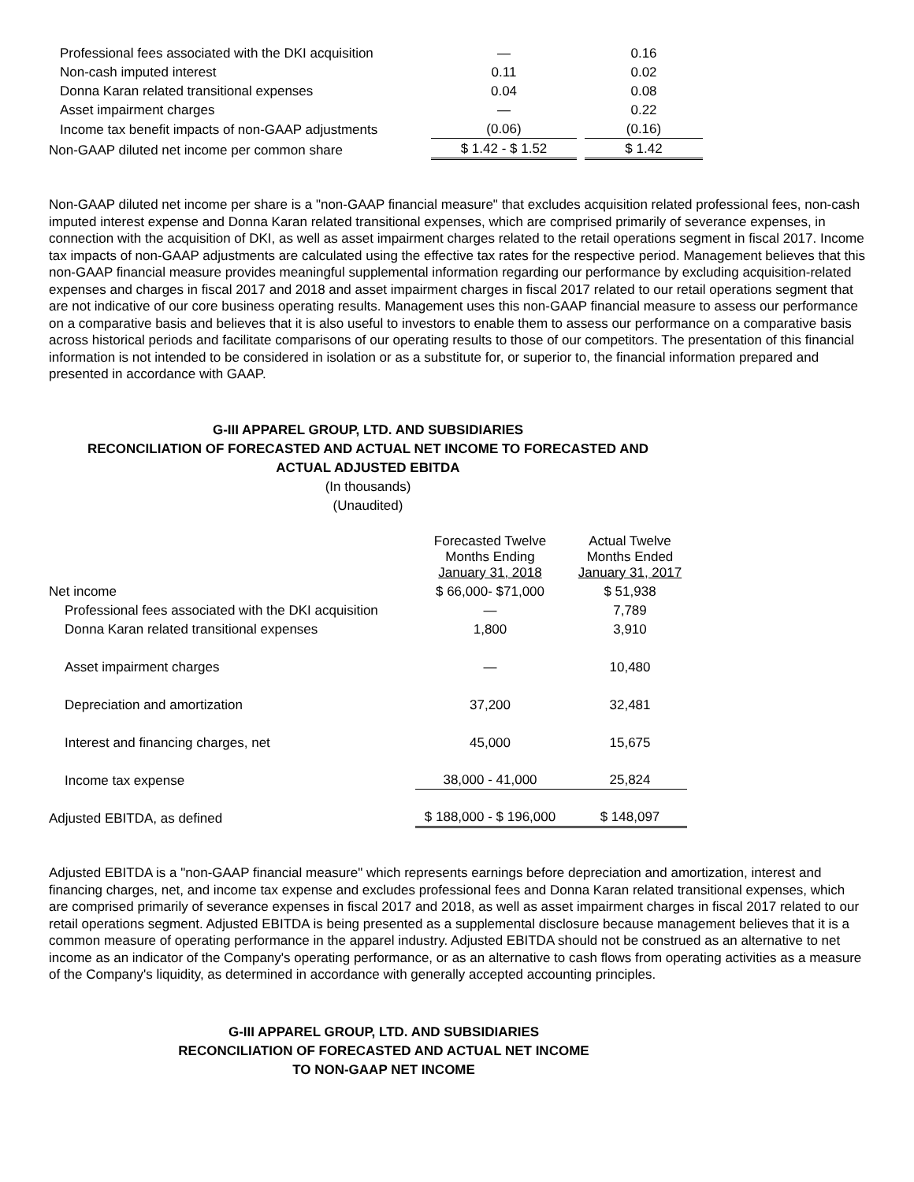| Professional fees associated with the DKI acquisition | — | | 0.16 |
| Non-cash imputed interest | 0.11 | | 0.02 |
| Donna Karan related transitional expenses | 0.04 | | 0.08 |
| Asset impairment charges | — | | 0.22 |
| Income tax benefit impacts of non-GAAP adjustments | (0.06) | | (0.16) |
| Non-GAAP diluted net income per common share | $ 1.42 - $ 1.52 | | $ 1.42 |
Non-GAAP diluted net income per share is a "non-GAAP financial measure" that excludes acquisition related professional fees, non-cash imputed interest expense and Donna Karan related transitional expenses, which are comprised primarily of severance expenses, in connection with the acquisition of DKI, as well as asset impairment charges related to the retail operations segment in fiscal 2017. Income tax impacts of non-GAAP adjustments are calculated using the effective tax rates for the respective period. Management believes that this non-GAAP financial measure provides meaningful supplemental information regarding our performance by excluding acquisition-related expenses and charges in fiscal 2017 and 2018 and asset impairment charges in fiscal 2017 related to our retail operations segment that are not indicative of our core business operating results. Management uses this non-GAAP financial measure to assess our performance on a comparative basis and believes that it is also useful to investors to enable them to assess our performance on a comparative basis across historical periods and facilitate comparisons of our operating results to those of our competitors. The presentation of this financial information is not intended to be considered in isolation or as a substitute for, or superior to, the financial information prepared and presented in accordance with GAAP.
G-III APPAREL GROUP, LTD. AND SUBSIDIARIES
RECONCILIATION OF FORECASTED AND ACTUAL NET INCOME TO FORECASTED AND
ACTUAL ADJUSTED EBITDA
(In thousands)
(Unaudited)
| | Forecasted Twelve Months Ending January 31, 2018 | | Actual Twelve Months Ended January 31, 2017 |
| Net income | $ 66,000- $71,000 | | $ 51,938 |
| Professional fees associated with the DKI acquisition | — | | 7,789 |
| Donna Karan related transitional expenses | 1,800 | | 3,910 |
| Asset impairment charges | — | | 10,480 |
| Depreciation and amortization | 37,200 | | 32,481 |
| Interest and financing charges, net | 45,000 | | 15,675 |
| Income tax expense | 38,000 - 41,000 | | 25,824 |
| Adjusted EBITDA, as defined | $ 188,000 - $ 196,000 | | $ 148,097 |
Adjusted EBITDA is a "non-GAAP financial measure" which represents earnings before depreciation and amortization, interest and financing charges, net, and income tax expense and excludes professional fees and Donna Karan related transitional expenses, which are comprised primarily of severance expenses in fiscal 2017 and 2018, as well as asset impairment charges in fiscal 2017 related to our retail operations segment. Adjusted EBITDA is being presented as a supplemental disclosure because management believes that it is a common measure of operating performance in the apparel industry. Adjusted EBITDA should not be construed as an alternative to net income as an indicator of the Company's operating performance, or as an alternative to cash flows from operating activities as a measure of the Company's liquidity, as determined in accordance with generally accepted accounting principles.
G-III APPAREL GROUP, LTD. AND SUBSIDIARIES
RECONCILIATION OF FORECASTED AND ACTUAL NET INCOME
TO NON-GAAP NET INCOME